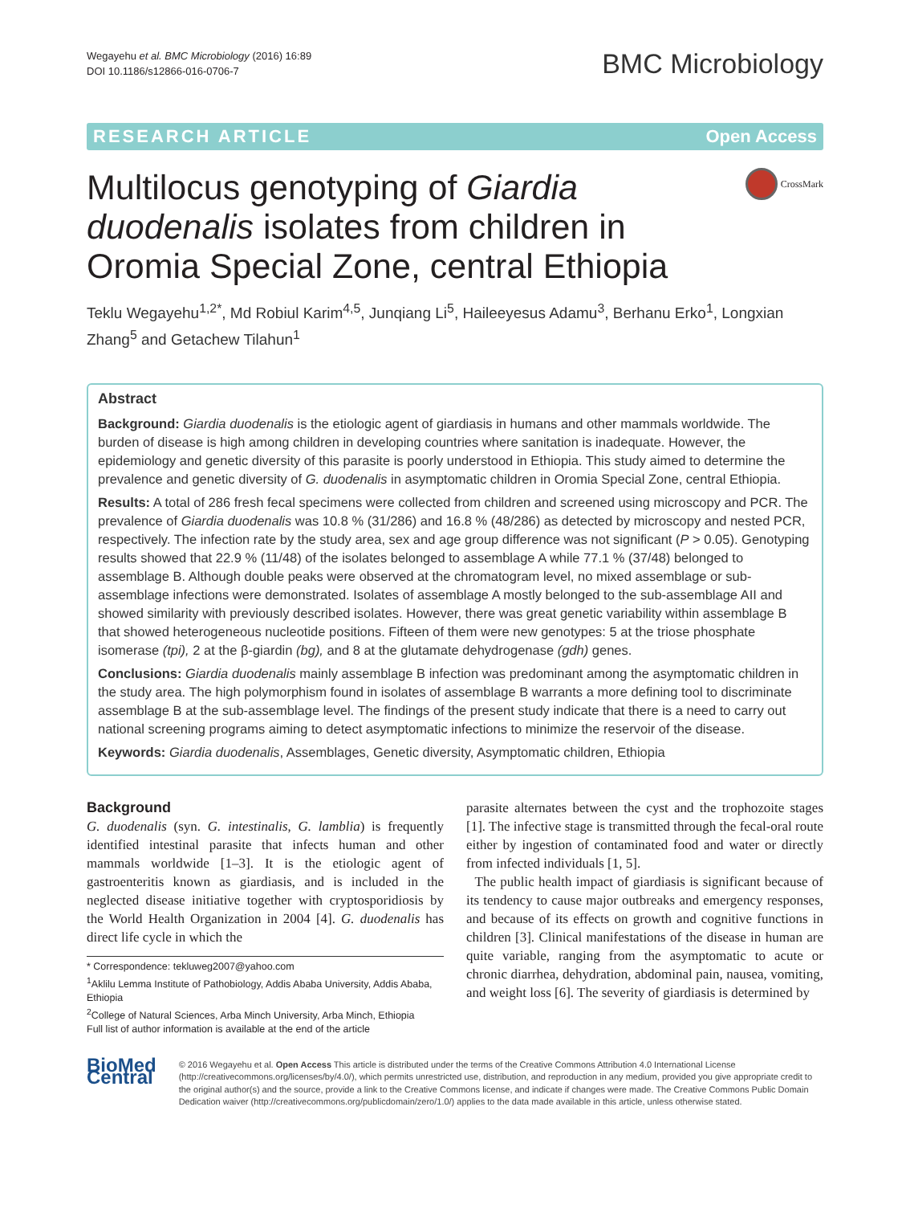Wegayehu et al. BMC Microbiology (2016) 16:89
DOI 10.1186/s12866-016-0706-7
BMC Microbiology
RESEARCH ARTICLE Open Access
Multilocus genotyping of Giardia duodenalis isolates from children in Oromia Special Zone, central Ethiopia
CrossMark
Teklu Wegayehu<sup>1,2*</sup>, Md Robiul Karim<sup>4,5</sup>, Junqiang Li<sup>5</sup>, Haileeyesus Adamu<sup>3</sup>, Berhanu Erko<sup>1</sup>, Longxian Zhang<sup>5</sup> and Getachew Tilahun<sup>1</sup>
Abstract
Background: Giardia duodenalis is the etiologic agent of giardiasis in humans and other mammals worldwide. The burden of disease is high among children in developing countries where sanitation is inadequate. However, the epidemiology and genetic diversity of this parasite is poorly understood in Ethiopia. This study aimed to determine the prevalence and genetic diversity of G. duodenalis in asymptomatic children in Oromia Special Zone, central Ethiopia.
Results: A total of 286 fresh fecal specimens were collected from children and screened using microscopy and PCR. The prevalence of Giardia duodenalis was 10.8 % (31/286) and 16.8 % (48/286) as detected by microscopy and nested PCR, respectively. The infection rate by the study area, sex and age group difference was not significant (P > 0.05). Genotyping results showed that 22.9 % (11/48) of the isolates belonged to assemblage A while 77.1 % (37/48) belonged to assemblage B. Although double peaks were observed at the chromatogram level, no mixed assemblage or sub-assemblage infections were demonstrated. Isolates of assemblage A mostly belonged to the sub-assemblage AII and showed similarity with previously described isolates. However, there was great genetic variability within assemblage B that showed heterogeneous nucleotide positions. Fifteen of them were new genotypes: 5 at the triose phosphate isomerase (tpi), 2 at the β-giardin (bg), and 8 at the glutamate dehydrogenase (gdh) genes.
Conclusions: Giardia duodenalis mainly assemblage B infection was predominant among the asymptomatic children in the study area. The high polymorphism found in isolates of assemblage B warrants a more defining tool to discriminate assemblage B at the sub-assemblage level. The findings of the present study indicate that there is a need to carry out national screening programs aiming to detect asymptomatic infections to minimize the reservoir of the disease.
Keywords: Giardia duodenalis, Assemblages, Genetic diversity, Asymptomatic children, Ethiopia
Background
G. duodenalis (syn. G. intestinalis, G. lamblia) is frequently identified intestinal parasite that infects human and other mammals worldwide [1–3]. It is the etiologic agent of gastroenteritis known as giardiasis, and is included in the neglected disease initiative together with cryptosporidiosis by the World Health Organization in 2004 [4]. G. duodenalis has direct life cycle in which the
* Correspondence: tekluweg2007@yahoo.com
<sup>1</sup> Aklilu Lemma Institute of Pathobiology, Addis Ababa University, Addis Ababa, Ethiopia
<sup>2</sup> College of Natural Sciences, Arba Minch University, Arba Minch, Ethiopia
Full list of author information is available at the end of the article
parasite alternates between the cyst and the trophozoite stages [1]. The infective stage is transmitted through the fecal-oral route either by ingestion of contaminated food and water or directly from infected individuals [1, 5].
The public health impact of giardiasis is significant because of its tendency to cause major outbreaks and emergency responses, and because of its effects on growth and cognitive functions in children [3]. Clinical manifestations of the disease in human are quite variable, ranging from the asymptomatic to acute or chronic diarrhea, dehydration, abdominal pain, nausea, vomiting, and weight loss [6]. The severity of giardiasis is determined by
BioMed Central
© 2016 Wegayehu et al. Open Access This article is distributed under the terms of the Creative Commons Attribution 4.0 International License (http://creativecommons.org/licenses/by/4.0/), which permits unrestricted use, distribution, and reproduction in any medium, provided you give appropriate credit to the original author(s) and the source, provide a link to the Creative Commons license, and indicate if changes were made. The Creative Commons Public Domain Dedication waiver (http://creativecommons.org/publicdomain/zero/1.0/) applies to the data made available in this article, unless otherwise stated.